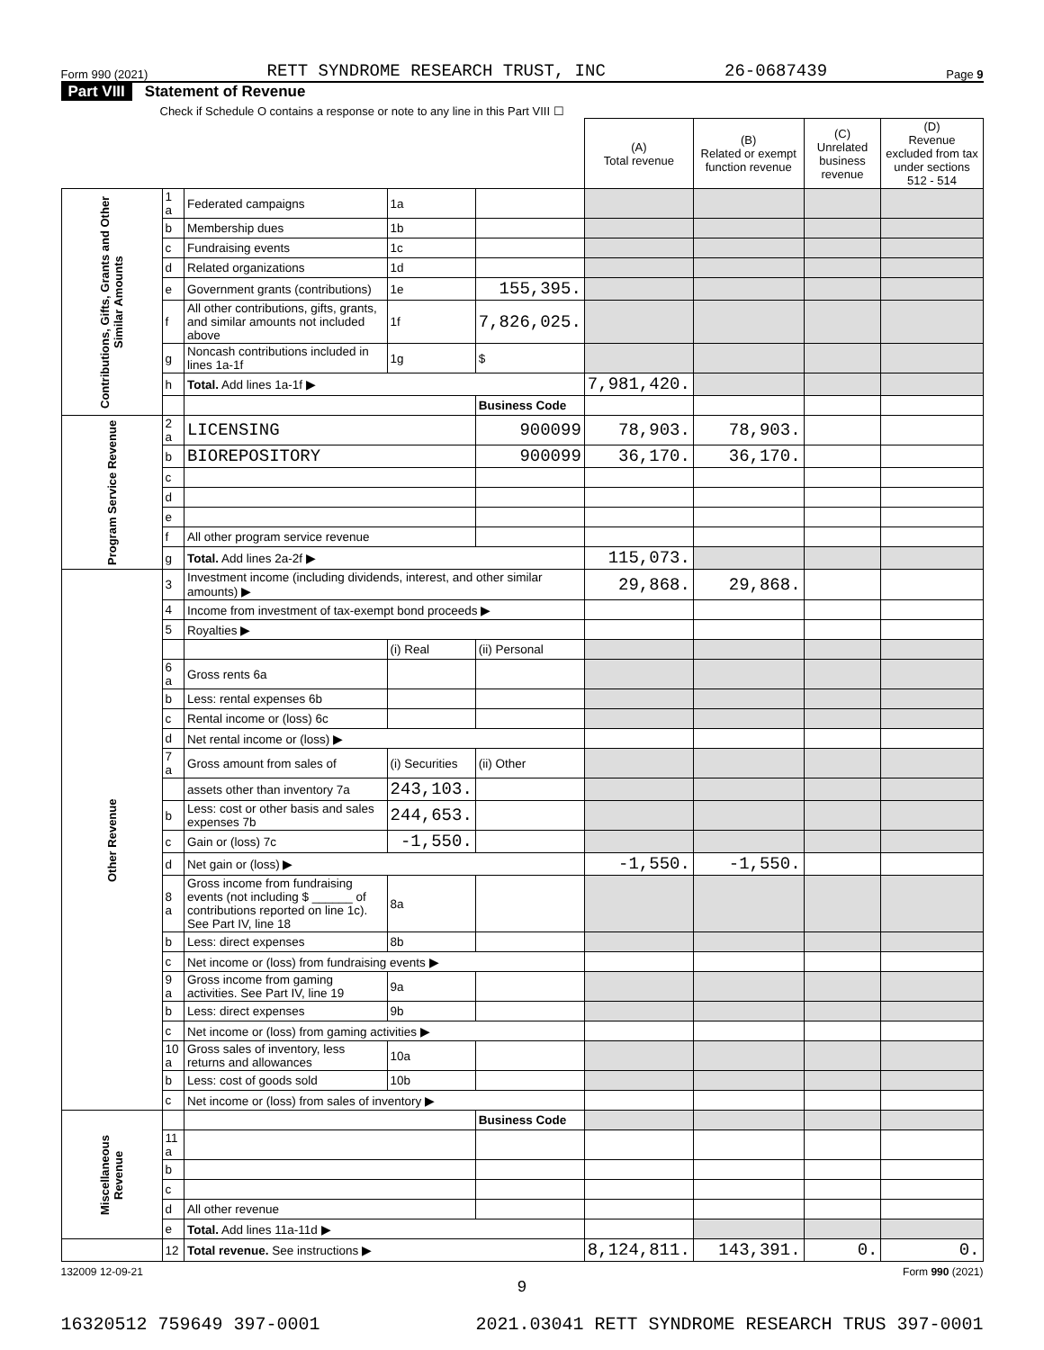Form 990 (2021) RETT SYNDROME RESEARCH TRUST, INC 26-0687439 Page 9
Part VIII Statement of Revenue
Check if Schedule O contains a response or note to any line in this Part VIII ☐
| | | | | | (A) Total revenue | (B) Related or exempt function revenue | (C) Unrelated business revenue | (D) Revenue excluded from tax under sections 512 - 514 |
| --- | --- | --- | --- | --- | --- | --- | --- | --- |
| Contributions, Gifts, Grants and Other Similar Amounts | 1 a | Federated campaigns | 1a | | | | | |
| | b | Membership dues | 1b | | | | | |
| | c | Fundraising events | 1c | | | | | |
| | d | Related organizations | 1d | | | | | |
| | e | Government grants (contributions) | 1e | 155,395. | | | | |
| | f | All other contributions, gifts, grants, and similar amounts not included above | 1f | 7,826,025. | | | | |
| | g | Noncash contributions included in lines 1a-1f | 1g | $ | | | | |
| | h | Total. Add lines 1a-1f ▶ | | | 7,981,420. | | | |
| | | | | Business Code | | | | |
| Program Service Revenue | 2 a | LICENSING | | 900099 | 78,903. | 78,903. | | |
| | b | BIOREPOSITORY | | 900099 | 36,170. | 36,170. | | |
| | c | | | | | | | |
| | d | | | | | | | |
| | e | | | | | | | |
| | f | All other program service revenue | | | | | | |
| | g | Total. Add lines 2a-2f ▶ | | | 115,073. | | | |
| Other Revenue | 3 | Investment income (including dividends, interest, and other similar amounts) ▶ | | | 29,868. | 29,868. | | |
| | 4 | Income from investment of tax-exempt bond proceeds ▶ | | | | | | |
| | 5 | Royalties ▶ | | | | | | |
| | | | (i) Real | (ii) Personal | | | | |
| | 6 a | Gross rents 6a | | | | | | |
| | b | Less: rental expenses 6b | | | | | | |
| | c | Rental income or (loss) 6c | | | | | | |
| | d | Net rental income or (loss) ▶ | | | | | | |
| | 7 a | Gross amount from sales of | (i) Securities | (ii) Other | | | | |
| | | assets other than inventory 7a | 243,103. | | | | | |
| | b | Less: cost or other basis and sales expenses 7b | 244,653. | | | | | |
| | c | Gain or (loss) 7c | -1,550. | | | | | |
| | d | Net gain or (loss) ▶ | | | -1,550. | -1,550. | | |
| | 8 a | Gross income from fundraising events (not including $ ______ of contributions reported on line 1c). See Part IV, line 18 | 8a | | | | | |
| | b | Less: direct expenses | 8b | | | | | |
| | c | Net income or (loss) from fundraising events ▶ | | | | | | |
| | 9 a | Gross income from gaming activities. See Part IV, line 19 | 9a | | | | | |
| | b | Less: direct expenses | 9b | | | | | |
| | c | Net income or (loss) from gaming activities ▶ | | | | | | |
| | 10 a | Gross sales of inventory, less returns and allowances | 10a | | | | | |
| | b | Less: cost of goods sold | 10b | | | | | |
| | c | Net income or (loss) from sales of inventory ▶ | | | | | | |
| Miscellaneous Revenue | | | | Business Code | | | | |
| | 11 a | | | | | | | |
| | b | | | | | | | |
| | c | | | | | | | |
| | d | All other revenue | | | | | | |
| | e | Total. Add lines 11a-11d ▶ | | | | | | |
| | 12 | Total revenue. See instructions ▶ | | | 8,124,811. | 143,391. | 0. | 0. |
132009 12-09-21 Form 990 (2021)
9
16320512 759649 397-0001 2021.03041 RETT SYNDROME RESEARCH TRUS 397-0001